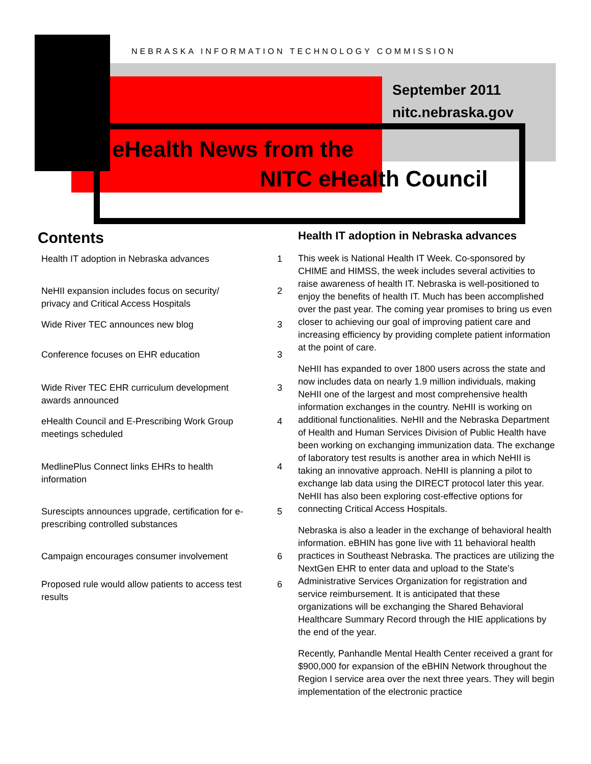NEBRASKA INFORMATION TECHNOLOGY COMMISSION
September 2011
nitc.nebraska.gov
eHealth News from the
NITC eHealth Council
Contents
Health IT adoption in Nebraska advances 1
NeHII expansion includes focus on security/ privacy and Critical Access Hospitals 2
Wide River TEC announces new blog 3
Conference focuses on EHR education 3
Wide River TEC EHR curriculum development awards announced 3
eHealth Council and E-Prescribing Work Group meetings scheduled 4
MedlinePlus Connect links EHRs to health information 4
Surescipts announces upgrade, certification for e-prescribing controlled substances 5
Campaign encourages consumer involvement 6
Proposed rule would allow patients to access test results 6
Health IT adoption in Nebraska advances
This week is National Health IT Week. Co-sponsored by CHIME and HIMSS, the week includes several activities to raise awareness of health IT. Nebraska is well-positioned to enjoy the benefits of health IT. Much has been accomplished over the past year. The coming year promises to bring us even closer to achieving our goal of improving patient care and increasing efficiency by providing complete patient information at the point of care.
NeHII has expanded to over 1800 users across the state and now includes data on nearly 1.9 million individuals, making NeHII one of the largest and most comprehensive health information exchanges in the country. NeHII is working on additional functionalities. NeHII and the Nebraska Department of Health and Human Services Division of Public Health have been working on exchanging immunization data. The exchange of laboratory test results is another area in which NeHII is taking an innovative approach. NeHII is planning a pilot to exchange lab data using the DIRECT protocol later this year. NeHII has also been exploring cost-effective options for connecting Critical Access Hospitals.
Nebraska is also a leader in the exchange of behavioral health information. eBHIN has gone live with 11 behavioral health practices in Southeast Nebraska. The practices are utilizing the NextGen EHR to enter data and upload to the State’s Administrative Services Organization for registration and service reimbursement. It is anticipated that these organizations will be exchanging the Shared Behavioral Healthcare Summary Record through the HIE applications by the end of the year.
Recently, Panhandle Mental Health Center received a grant for $900,000 for expansion of the eBHIN Network throughout the Region I service area over the next three years. They will begin implementation of the electronic practice